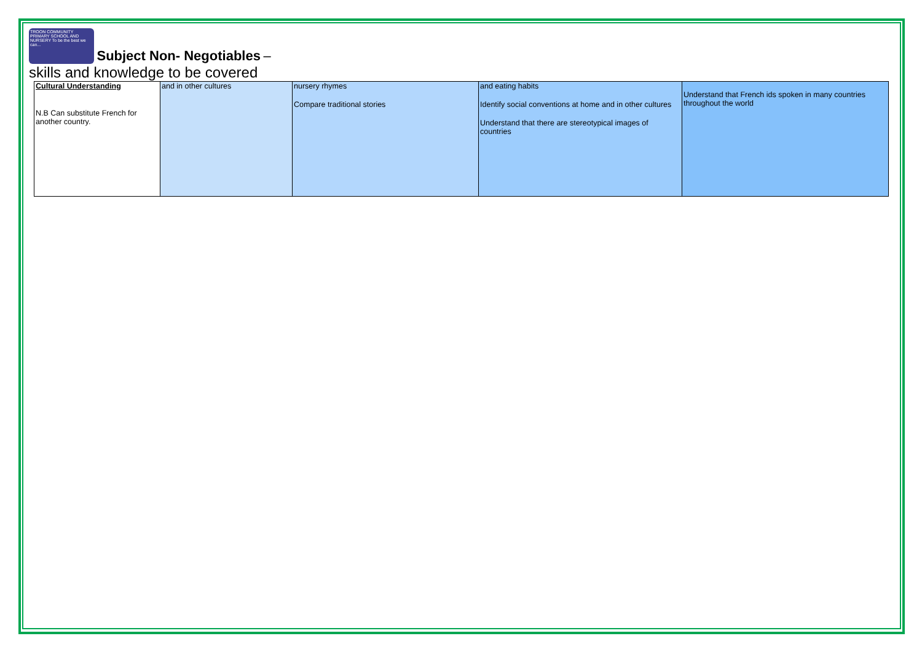TROON COMMUNITY PRIMARY SCHOOL AND NURSERY To be the best we can...
Subject Non- Negotiables
–
skills and knowledge to be covered
| Cultural Understanding N.B Can substitute French for another country. | and in other cultures | nursery rhymes Compare traditional stories | and eating habits Identify social conventions at home and in other cultures Understand that there are stereotypical images of countries | Understand that French ids spoken in many countries throughout the world |